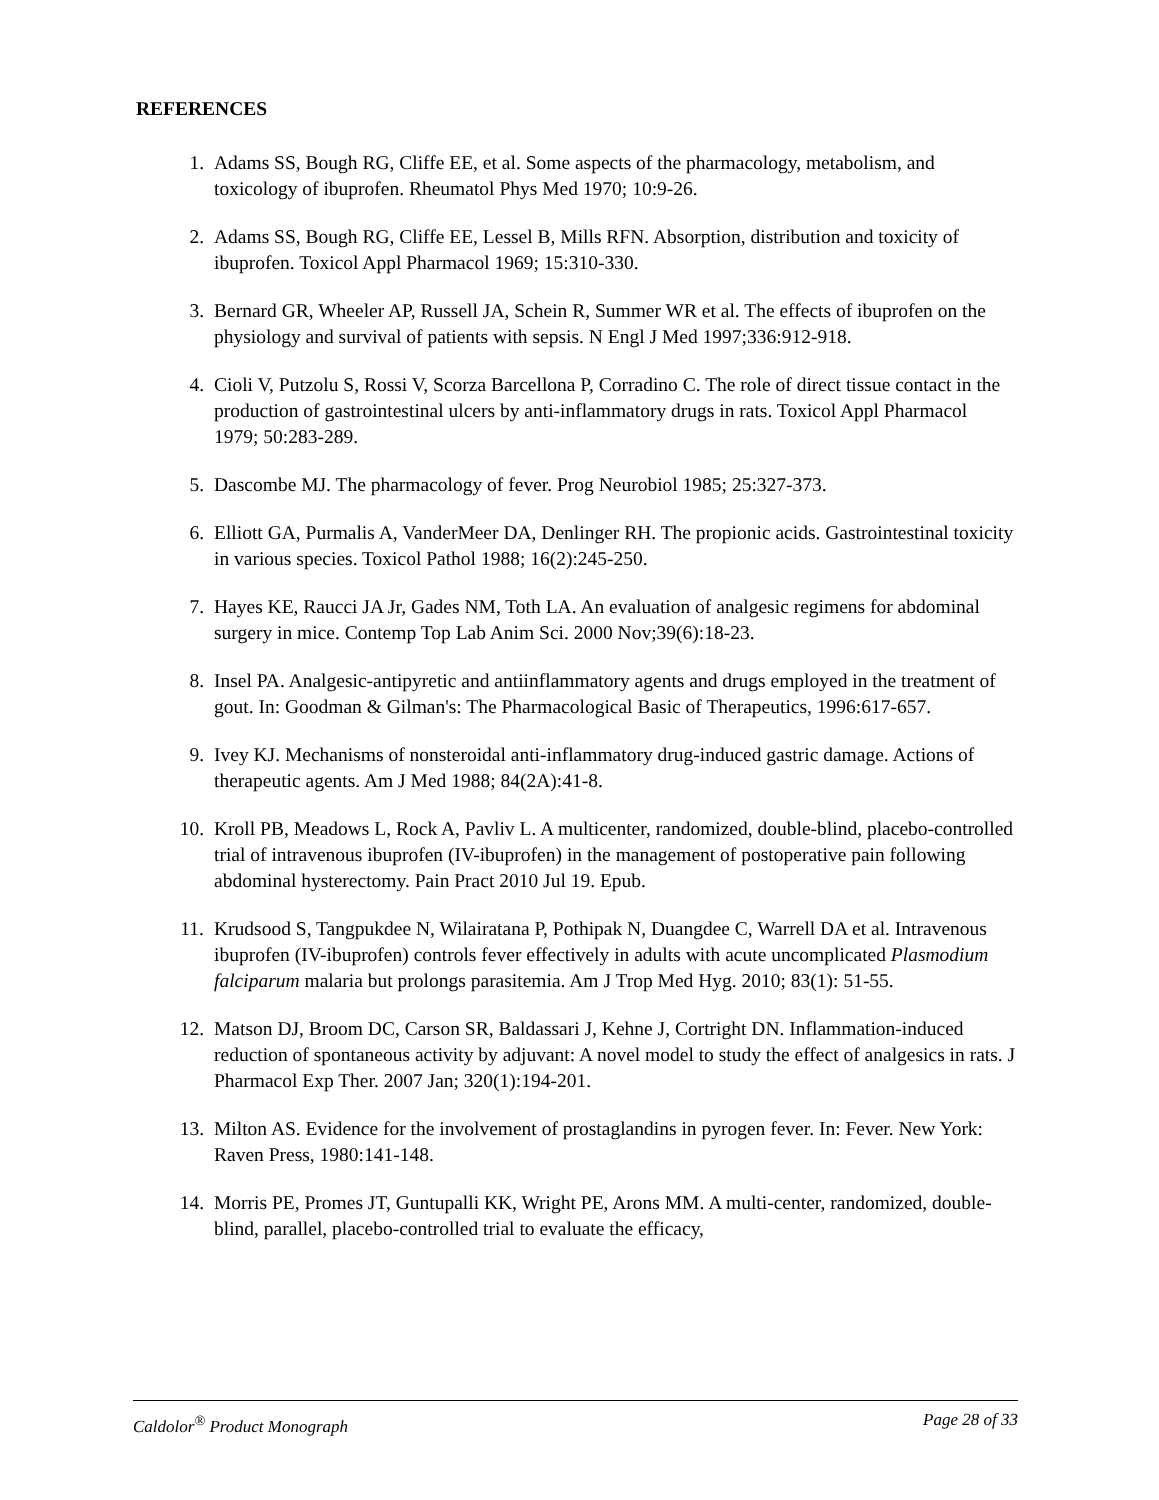REFERENCES
1. Adams SS, Bough RG, Cliffe EE, et al. Some aspects of the pharmacology, metabolism, and toxicology of ibuprofen. Rheumatol Phys Med 1970; 10:9-26.
2. Adams SS, Bough RG, Cliffe EE, Lessel B, Mills RFN. Absorption, distribution and toxicity of ibuprofen. Toxicol Appl Pharmacol 1969; 15:310-330.
3. Bernard GR, Wheeler AP, Russell JA, Schein R, Summer WR et al. The effects of ibuprofen on the physiology and survival of patients with sepsis. N Engl J Med 1997;336:912-918.
4. Cioli V, Putzolu S, Rossi V, Scorza Barcellona P, Corradino C. The role of direct tissue contact in the production of gastrointestinal ulcers by anti-inflammatory drugs in rats. Toxicol Appl Pharmacol 1979; 50:283-289.
5. Dascombe MJ. The pharmacology of fever. Prog Neurobiol 1985; 25:327-373.
6. Elliott GA, Purmalis A, VanderMeer DA, Denlinger RH. The propionic acids. Gastrointestinal toxicity in various species. Toxicol Pathol 1988; 16(2):245-250.
7. Hayes KE, Raucci JA Jr, Gades NM, Toth LA. An evaluation of analgesic regimens for abdominal surgery in mice. Contemp Top Lab Anim Sci. 2000 Nov;39(6):18-23.
8. Insel PA. Analgesic-antipyretic and antiinflammatory agents and drugs employed in the treatment of gout. In: Goodman & Gilman's: The Pharmacological Basic of Therapeutics, 1996:617-657.
9. Ivey KJ. Mechanisms of nonsteroidal anti-inflammatory drug-induced gastric damage. Actions of therapeutic agents. Am J Med 1988; 84(2A):41-8.
10. Kroll PB, Meadows L, Rock A, Pavliv L. A multicenter, randomized, double-blind, placebo-controlled trial of intravenous ibuprofen (IV-ibuprofen) in the management of postoperative pain following abdominal hysterectomy. Pain Pract 2010 Jul 19. Epub.
11. Krudsood S, Tangpukdee N, Wilairatana P, Pothipak N, Duangdee C, Warrell DA et al. Intravenous ibuprofen (IV-ibuprofen) controls fever effectively in adults with acute uncomplicated Plasmodium falciparum malaria but prolongs parasitemia. Am J Trop Med Hyg. 2010; 83(1): 51-55.
12. Matson DJ, Broom DC, Carson SR, Baldassari J, Kehne J, Cortright DN. Inflammation-induced reduction of spontaneous activity by adjuvant: A novel model to study the effect of analgesics in rats. J Pharmacol Exp Ther. 2007 Jan; 320(1):194-201.
13. Milton AS. Evidence for the involvement of prostaglandins in pyrogen fever. In: Fever. New York: Raven Press, 1980:141-148.
14. Morris PE, Promes JT, Guntupalli KK, Wright PE, Arons MM. A multi-center, randomized, double-blind, parallel, placebo-controlled trial to evaluate the efficacy,
Caldolor<sup>®</sup> Product Monograph Page 28 of 33